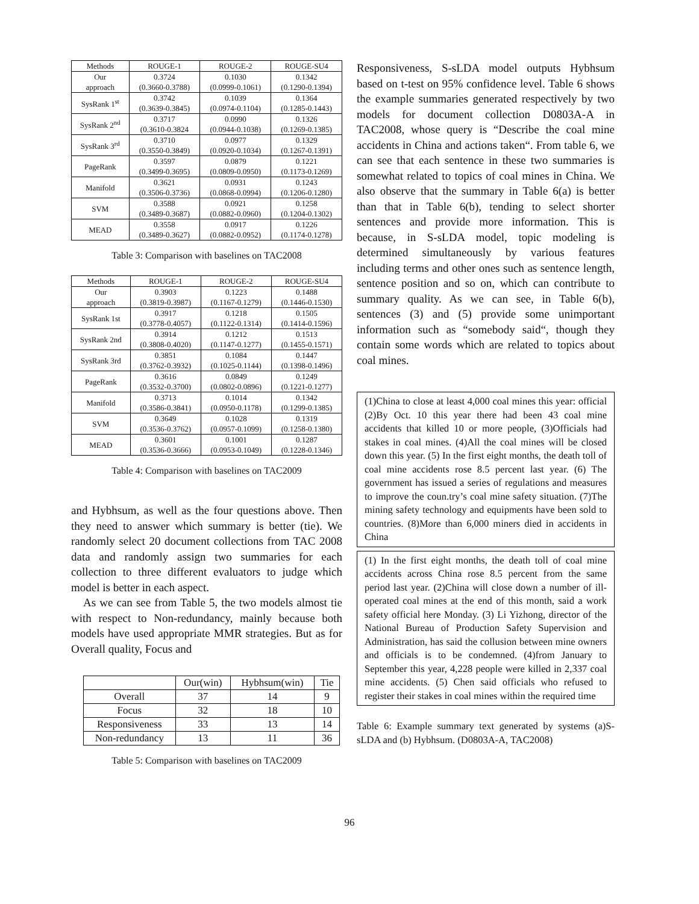| Methods | ROUGE-1 | ROUGE-2 | ROUGE-SU4 |
| --- | --- | --- | --- |
| Our approach | 0.3724 (0.3660-0.3788) | 0.1030 (0.0999-0.1061) | 0.1342 (0.1290-0.1394) |
| SysRank 1<sup>st</sup> | 0.3742 (0.3639-0.3845) | 0.1039 (0.0974-0.1104) | 0.1364 (0.1285-0.1443) |
| SysRank 2<sup>nd</sup> | 0.3717 (0.3610-0.3824 | 0.0990 (0.0944-0.1038) | 0.1326 (0.1269-0.1385) |
| SysRank 3<sup>rd</sup> | 0.3710 (0.3550-0.3849) | 0.0977 (0.0920-0.1034) | 0.1329 (0.1267-0.1391) |
| PageRank | 0.3597 (0.3499-0.3695) | 0.0879 (0.0809-0.0950) | 0.1221 (0.1173-0.1269) |
| Manifold | 0.3621 (0.3506-0.3736) | 0.0931 (0.0868-0.0994) | 0.1243 (0.1206-0.1280) |
| SVM | 0.3588 (0.3489-0.3687) | 0.0921 (0.0882-0.0960) | 0.1258 (0.1204-0.1302) |
| MEAD | 0.3558 (0.3489-0.3627) | 0.0917 (0.0882-0.0952) | 0.1226 (0.1174-0.1278) |
Table 3: Comparison with baselines on TAC2008
| Methods | ROUGE-1 | ROUGE-2 | ROUGE-SU4 |
| --- | --- | --- | --- |
| Our approach | 0.3903 (0.3819-0.3987) | 0.1223 (0.1167-0.1279) | 0.1488 (0.1446-0.1530) |
| SysRank 1st | 0.3917 (0.3778-0.4057) | 0.1218 (0.1122-0.1314) | 0.1505 (0.1414-0.1596) |
| SysRank 2nd | 0.3914 (0.3808-0.4020) | 0.1212 (0.1147-0.1277) | 0.1513 (0.1455-0.1571) |
| SysRank 3rd | 0.3851 (0.3762-0.3932) | 0.1084 (0.1025-0.1144) | 0.1447 (0.1398-0.1496) |
| PageRank | 0.3616 (0.3532-0.3700) | 0.0849 (0.0802-0.0896) | 0.1249 (0.1221-0.1277) |
| Manifold | 0.3713 (0.3586-0.3841) | 0.1014 (0.0950-0.1178) | 0.1342 (0.1299-0.1385) |
| SVM | 0.3649 (0.3536-0.3762) | 0.1028 (0.0957-0.1099) | 0.1319 (0.1258-0.1380) |
| MEAD | 0.3601 (0.3536-0.3666) | 0.1001 (0.0953-0.1049) | 0.1287 (0.1228-0.1346) |
Table 4: Comparison with baselines on TAC2009
and Hybhsum, as well as the four questions above. Then they need to answer which summary is better (tie). We randomly select 20 document collections from TAC 2008 data and randomly assign two summaries for each collection to three different evaluators to judge which model is better in each aspect.
As we can see from Table 5, the two models almost tie with respect to Non-redundancy, mainly because both models have used appropriate MMR strategies. But as for Overall quality, Focus and
| | Our(win) | Hybhsum(win) | Tie |
| --- | --- | --- | --- |
| Overall | 37 | 14 | 9 |
| Focus | 32 | 18 | 10 |
| Responsiveness | 33 | 13 | 14 |
| Non-redundancy | 13 | 11 | 36 |
Table 5: Comparison with baselines on TAC2009
Responsiveness, S-sLDA model outputs Hybhsum based on t-test on 95% confidence level. Table 6 shows the example summaries generated respectively by two models for document collection D0803A-A in TAC2008, whose query is “Describe the coal mine accidents in China and actions taken“. From table 6, we can see that each sentence in these two summaries is somewhat related to topics of coal mines in China. We also observe that the summary in Table 6(a) is better than that in Table 6(b), tending to select shorter sentences and provide more information. This is because, in S-sLDA model, topic modeling is determined simultaneously by various features including terms and other ones such as sentence length, sentence position and so on, which can contribute to summary quality. As we can see, in Table 6(b), sentences (3) and (5) provide some unimportant information such as “somebody said“, though they contain some words which are related to topics about coal mines.
(1)China to close at least 4,000 coal mines this year: official (2)By Oct. 10 this year there had been 43 coal mine accidents that killed 10 or more people, (3)Officials had stakes in coal mines. (4)All the coal mines will be closed down this year. (5) In the first eight months, the death toll of coal mine accidents rose 8.5 percent last year. (6) The government has issued a series of regulations and measures to improve the coun.try’s coal mine safety situation. (7)The mining safety technology and equipments have been sold to countries. (8)More than 6,000 miners died in accidents in China
(1) In the first eight months, the death toll of coal mine accidents across China rose 8.5 percent from the same period last year. (2)China will close down a number of ill-operated coal mines at the end of this month, said a work safety official here Monday. (3) Li Yizhong, director of the National Bureau of Production Safety Supervision and Administration, has said the collusion between mine owners and officials is to be condemned. (4)from January to September this year, 4,228 people were killed in 2,337 coal mine accidents. (5) Chen said officials who refused to register their stakes in coal mines within the required time
Table 6: Example summary text generated by systems (a)S-sLDA and (b) Hybhsum. (D0803A-A, TAC2008)
96